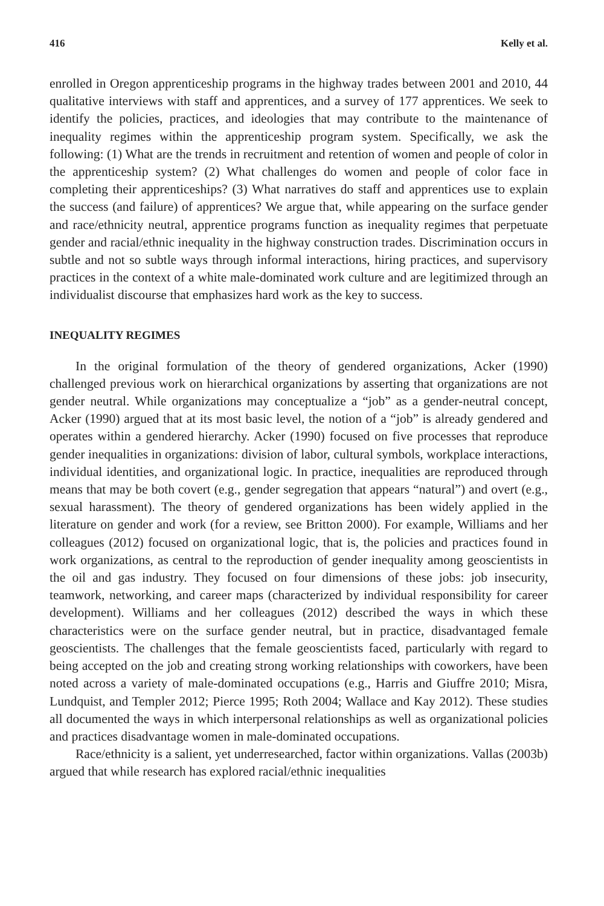416 Kelly et al.
enrolled in Oregon apprenticeship programs in the highway trades between 2001 and 2010, 44 qualitative interviews with staff and apprentices, and a survey of 177 apprentices. We seek to identify the policies, practices, and ideologies that may contribute to the maintenance of inequality regimes within the apprenticeship program system. Specifically, we ask the following: (1) What are the trends in recruitment and retention of women and people of color in the apprenticeship system? (2) What challenges do women and people of color face in completing their apprenticeships? (3) What narratives do staff and apprentices use to explain the success (and failure) of apprentices? We argue that, while appearing on the surface gender and race/ethnicity neutral, apprentice programs function as inequality regimes that perpetuate gender and racial/ethnic inequality in the highway construction trades. Discrimination occurs in subtle and not so subtle ways through informal interactions, hiring practices, and supervisory practices in the context of a white male-dominated work culture and are legitimized through an individualist discourse that emphasizes hard work as the key to success.
INEQUALITY REGIMES
In the original formulation of the theory of gendered organizations, Acker (1990) challenged previous work on hierarchical organizations by asserting that organizations are not gender neutral. While organizations may conceptualize a “job” as a gender-neutral concept, Acker (1990) argued that at its most basic level, the notion of a “job” is already gendered and operates within a gendered hierarchy. Acker (1990) focused on five processes that reproduce gender inequalities in organizations: division of labor, cultural symbols, workplace interactions, individual identities, and organizational logic. In practice, inequalities are reproduced through means that may be both covert (e.g., gender segregation that appears “natural”) and overt (e.g., sexual harassment). The theory of gendered organizations has been widely applied in the literature on gender and work (for a review, see Britton 2000). For example, Williams and her colleagues (2012) focused on organizational logic, that is, the policies and practices found in work organizations, as central to the reproduction of gender inequality among geoscientists in the oil and gas industry. They focused on four dimensions of these jobs: job insecurity, teamwork, networking, and career maps (characterized by individual responsibility for career development). Williams and her colleagues (2012) described the ways in which these characteristics were on the surface gender neutral, but in practice, disadvantaged female geoscientists. The challenges that the female geoscientists faced, particularly with regard to being accepted on the job and creating strong working relationships with coworkers, have been noted across a variety of male-dominated occupations (e.g., Harris and Giuffre 2010; Misra, Lundquist, and Templer 2012; Pierce 1995; Roth 2004; Wallace and Kay 2012). These studies all documented the ways in which interpersonal relationships as well as organizational policies and practices disadvantage women in male-dominated occupations.
Race/ethnicity is a salient, yet underresearched, factor within organizations. Vallas (2003b) argued that while research has explored racial/ethnic inequalities